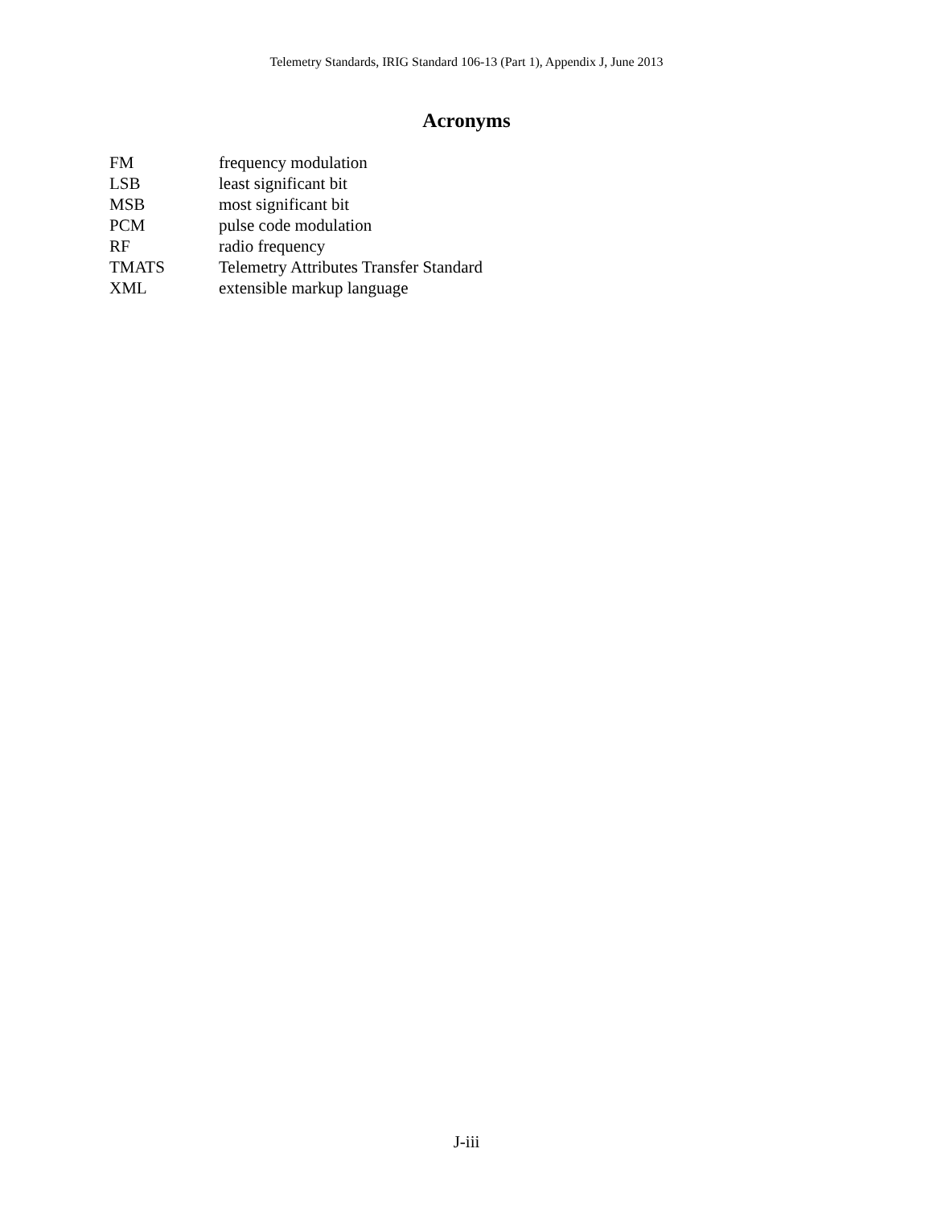Telemetry Standards, IRIG Standard 106-13 (Part 1), Appendix J, June 2013
Acronyms
| FM | frequency modulation |
| LSB | least significant bit |
| MSB | most significant bit |
| PCM | pulse code modulation |
| RF | radio frequency |
| TMATS | Telemetry Attributes Transfer Standard |
| XML | extensible markup language |
J-iii